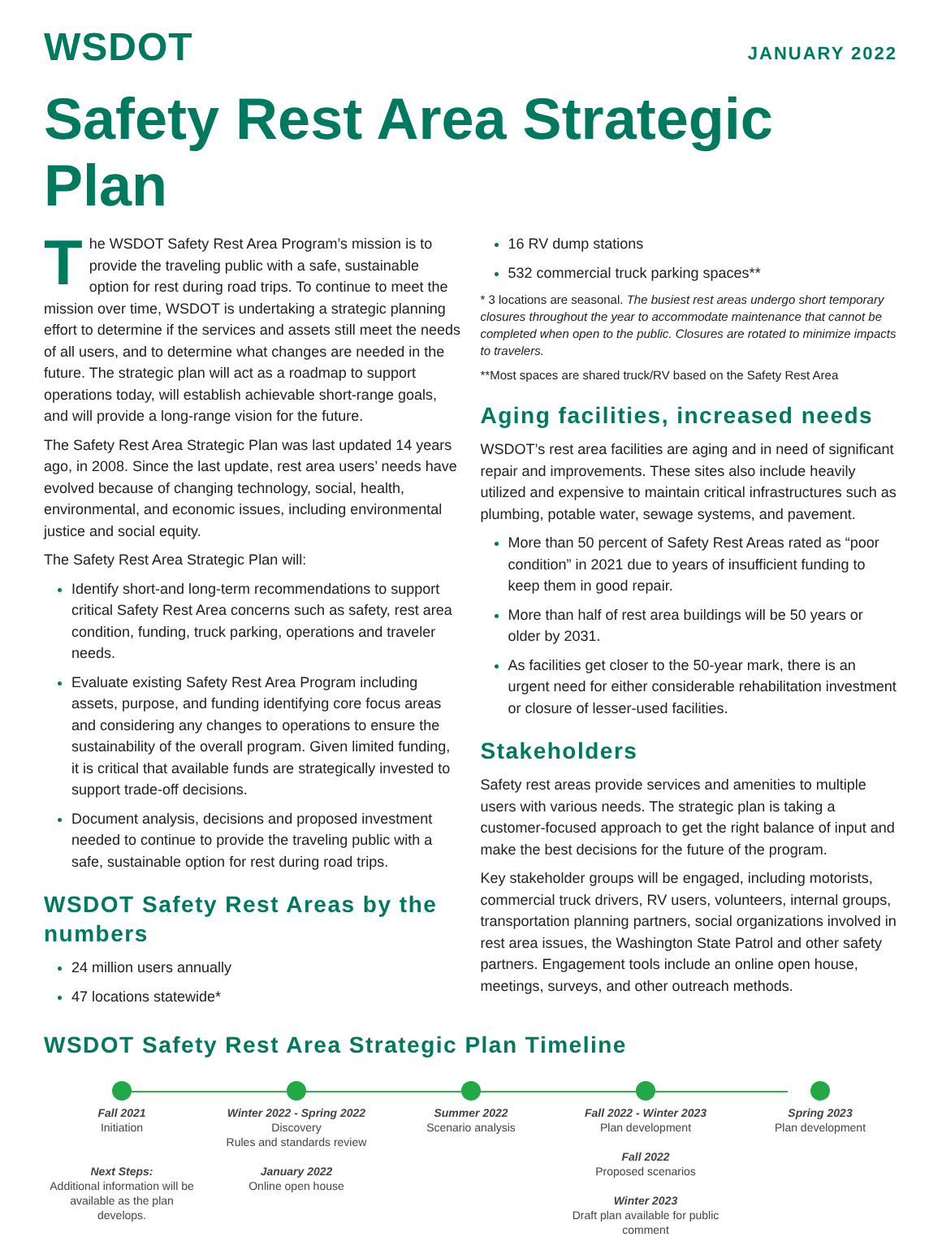WSDOT
JANUARY 2022
Safety Rest Area Strategic Plan
The WSDOT Safety Rest Area Program’s mission is to provide the traveling public with a safe, sustainable option for rest during road trips. To continue to meet the mission over time, WSDOT is undertaking a strategic planning effort to determine if the services and assets still meet the needs of all users, and to determine what changes are needed in the future. The strategic plan will act as a roadmap to support operations today, will establish achievable short-range goals, and will provide a long-range vision for the future.
The Safety Rest Area Strategic Plan was last updated 14 years ago, in 2008. Since the last update, rest area users’ needs have evolved because of changing technology, social, health, environmental, and economic issues, including environmental justice and social equity.
The Safety Rest Area Strategic Plan will:
Identify short-and long-term recommendations to support critical Safety Rest Area concerns such as safety, rest area condition, funding, truck parking, operations and traveler needs.
Evaluate existing Safety Rest Area Program including assets, purpose, and funding identifying core focus areas and considering any changes to operations to ensure the sustainability of the overall program. Given limited funding, it is critical that available funds are strategically invested to support trade-off decisions.
Document analysis, decisions and proposed investment needed to continue to provide the traveling public with a safe, sustainable option for rest during road trips.
WSDOT Safety Rest Areas by the numbers
24 million users annually
47 locations statewide*
16 RV dump stations
532 commercial truck parking spaces**
* 3 locations are seasonal. The busiest rest areas undergo short temporary closures throughout the year to accommodate maintenance that cannot be completed when open to the public. Closures are rotated to minimize impacts to travelers.
**Most spaces are shared truck/RV based on the Safety Rest Area
Aging facilities, increased needs
WSDOT’s rest area facilities are aging and in need of significant repair and improvements. These sites also include heavily utilized and expensive to maintain critical infrastructures such as plumbing, potable water, sewage systems, and pavement.
More than 50 percent of Safety Rest Areas rated as “poor condition” in 2021 due to years of insufficient funding to keep them in good repair.
More than half of rest area buildings will be 50 years or older by 2031.
As facilities get closer to the 50-year mark, there is an urgent need for either considerable rehabilitation investment or closure of lesser-used facilities.
Stakeholders
Safety rest areas provide services and amenities to multiple users with various needs. The strategic plan is taking a customer-focused approach to get the right balance of input and make the best decisions for the future of the program.
Key stakeholder groups will be engaged, including motorists, commercial truck drivers, RV users, volunteers, internal groups, transportation planning partners, social organizations involved in rest area issues, the Washington State Patrol and other safety partners. Engagement tools include an online open house, meetings, surveys, and other outreach methods.
WSDOT Safety Rest Area Strategic Plan Timeline
Fall 2021
Initiation
Next Steps:
Additional information will be available as the plan develops.
Winter 2022 - Spring 2022
Discovery
Rules and standards review
January 2022
Online open house
Summer 2022
Scenario analysis
Fall 2022 - Winter 2023
Plan development
Fall 2022
Proposed scenarios
Winter 2023
Draft plan available for public comment
Spring 2023
Plan development